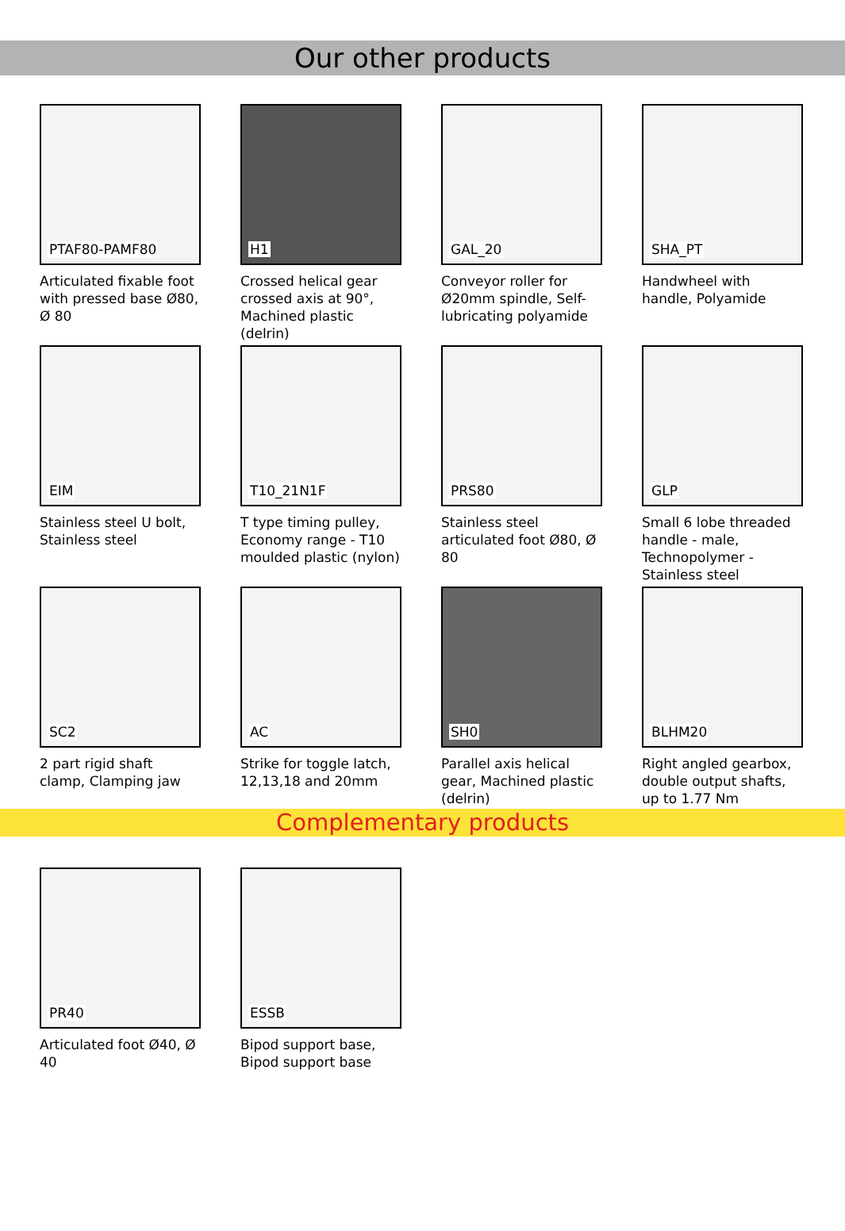Our other products
PTAF80-PAMF80
Articulated fixable foot with pressed base Ø80, Ø 80
H1
Crossed helical gear crossed axis at 90°, Machined plastic (delrin)
GAL_20
Conveyor roller for Ø20mm spindle, Self-lubricating polyamide
SHA_PT
Handwheel with handle, Polyamide
EIM
Stainless steel U bolt, Stainless steel
T10_21N1F
T type timing pulley, Economy range - T10 moulded plastic (nylon)
PRS80
Stainless steel articulated foot Ø80, Ø 80
GLP
Small 6 lobe threaded handle - male, Technopolymer - Stainless steel
SC2
2 part rigid shaft clamp, Clamping jaw
AC
Strike for toggle latch, 12,13,18 and 20mm
SH0
Parallel axis helical gear, Machined plastic (delrin)
BLHM20
Right angled gearbox, double output shafts, up to 1.77 Nm
Complementary products
PR40
Articulated foot Ø40, Ø 40
ESSB
Bipod support base, Bipod support base